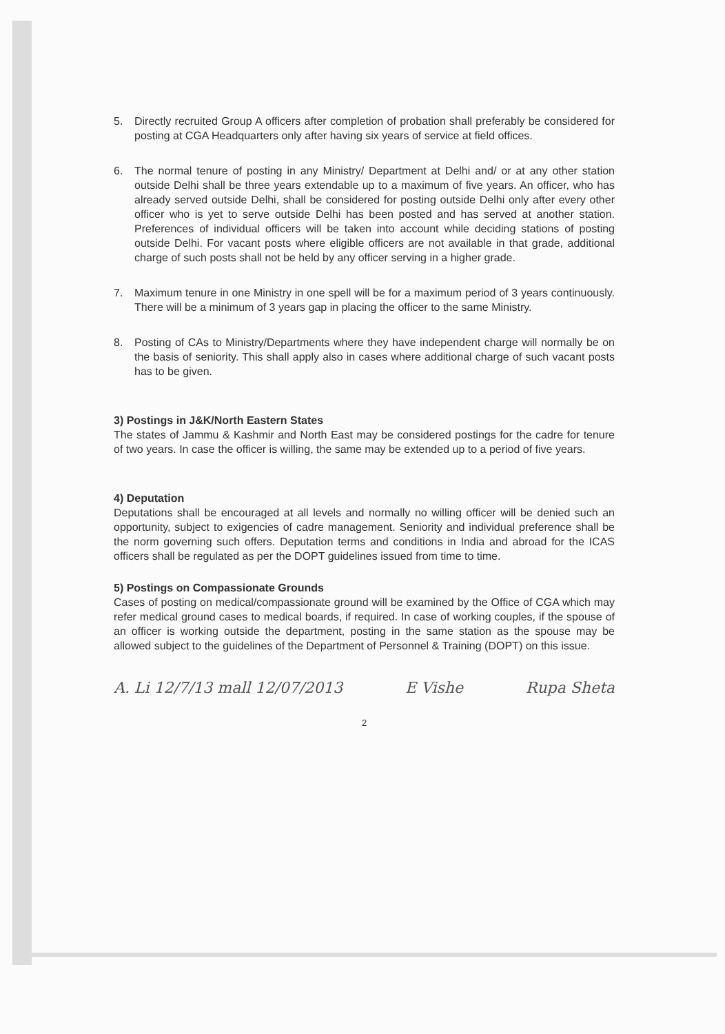5. Directly recruited Group A officers after completion of probation shall preferably be considered for posting at CGA Headquarters only after having six years of service at field offices.
6. The normal tenure of posting in any Ministry/ Department at Delhi and/ or at any other station outside Delhi shall be three years extendable up to a maximum of five years. An officer, who has already served outside Delhi, shall be considered for posting outside Delhi only after every other officer who is yet to serve outside Delhi has been posted and has served at another station. Preferences of individual officers will be taken into account while deciding stations of posting outside Delhi. For vacant posts where eligible officers are not available in that grade, additional charge of such posts shall not be held by any officer serving in a higher grade.
7. Maximum tenure in one Ministry in one spell will be for a maximum period of 3 years continuously. There will be a minimum of 3 years gap in placing the officer to the same Ministry.
8. Posting of CAs to Ministry/Departments where they have independent charge will normally be on the basis of seniority. This shall apply also in cases where additional charge of such vacant posts has to be given.
3) Postings in J&K/North Eastern States
The states of Jammu & Kashmir and North East may be considered postings for the cadre for tenure of two years. In case the officer is willing, the same may be extended up to a period of five years.
4) Deputation
Deputations shall be encouraged at all levels and normally no willing officer will be denied such an opportunity, subject to exigencies of cadre management. Seniority and individual preference shall be the norm governing such offers. Deputation terms and conditions in India and abroad for the ICAS officers shall be regulated as per the DOPT guidelines issued from time to time.
5) Postings on Compassionate Grounds
Cases of posting on medical/compassionate ground will be examined by the Office of CGA which may refer medical ground cases to medical boards, if required. In case of working couples, if the spouse of an officer is working outside the department, posting in the same station as the spouse may be allowed subject to the guidelines of the Department of Personnel & Training (DOPT) on this issue.
A. Li 12/7/13 mall 12/07/2013 E Vishe Rupa Sheta
2